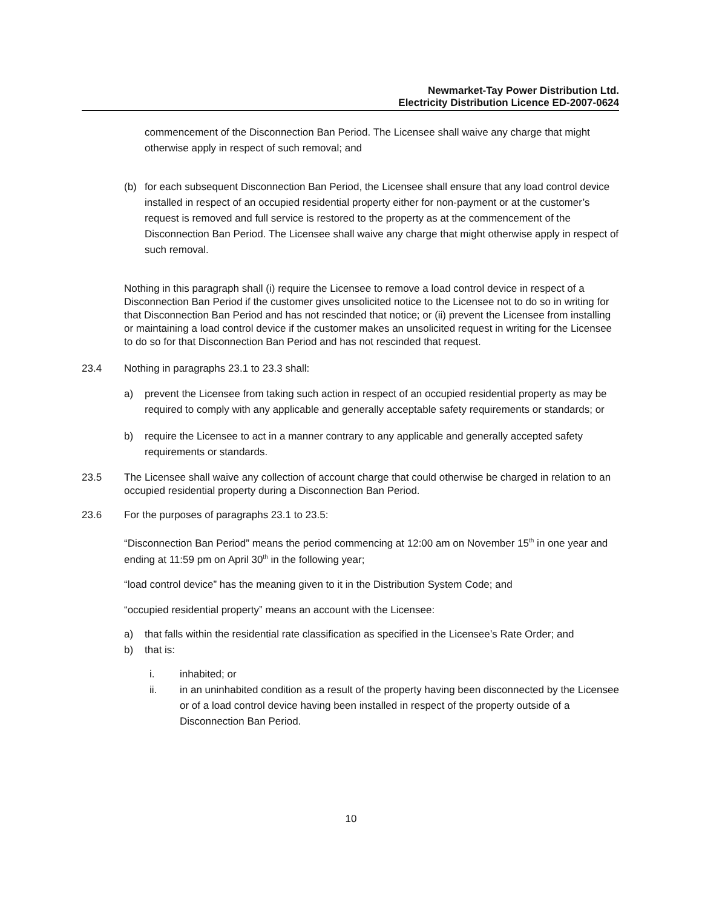Newmarket-Tay Power Distribution Ltd.
Electricity Distribution Licence ED-2007-0624
commencement of the Disconnection Ban Period. The Licensee shall waive any charge that might otherwise apply in respect of such removal; and
(b) for each subsequent Disconnection Ban Period, the Licensee shall ensure that any load control device installed in respect of an occupied residential property either for non-payment or at the customer’s request is removed and full service is restored to the property as at the commencement of the Disconnection Ban Period. The Licensee shall waive any charge that might otherwise apply in respect of such removal.
Nothing in this paragraph shall (i) require the Licensee to remove a load control device in respect of a Disconnection Ban Period if the customer gives unsolicited notice to the Licensee not to do so in writing for that Disconnection Ban Period and has not rescinded that notice; or (ii) prevent the Licensee from installing or maintaining a load control device if the customer makes an unsolicited request in writing for the Licensee to do so for that Disconnection Ban Period and has not rescinded that request.
23.4 Nothing in paragraphs 23.1 to 23.3 shall:
a) prevent the Licensee from taking such action in respect of an occupied residential property as may be required to comply with any applicable and generally acceptable safety requirements or standards; or
b) require the Licensee to act in a manner contrary to any applicable and generally accepted safety requirements or standards.
23.5 The Licensee shall waive any collection of account charge that could otherwise be charged in relation to an occupied residential property during a Disconnection Ban Period.
23.6 For the purposes of paragraphs 23.1 to 23.5:
“Disconnection Ban Period” means the period commencing at 12:00 am on November 15<sup>th</sup> in one year and ending at 11:59 pm on April 30<sup>th</sup> in the following year;
“load control device” has the meaning given to it in the Distribution System Code; and
“occupied residential property” means an account with the Licensee:
a) that falls within the residential rate classification as specified in the Licensee’s Rate Order; and
b) that is:
i. inhabited; or
ii. in an uninhabited condition as a result of the property having been disconnected by the Licensee or of a load control device having been installed in respect of the property outside of a Disconnection Ban Period.
10